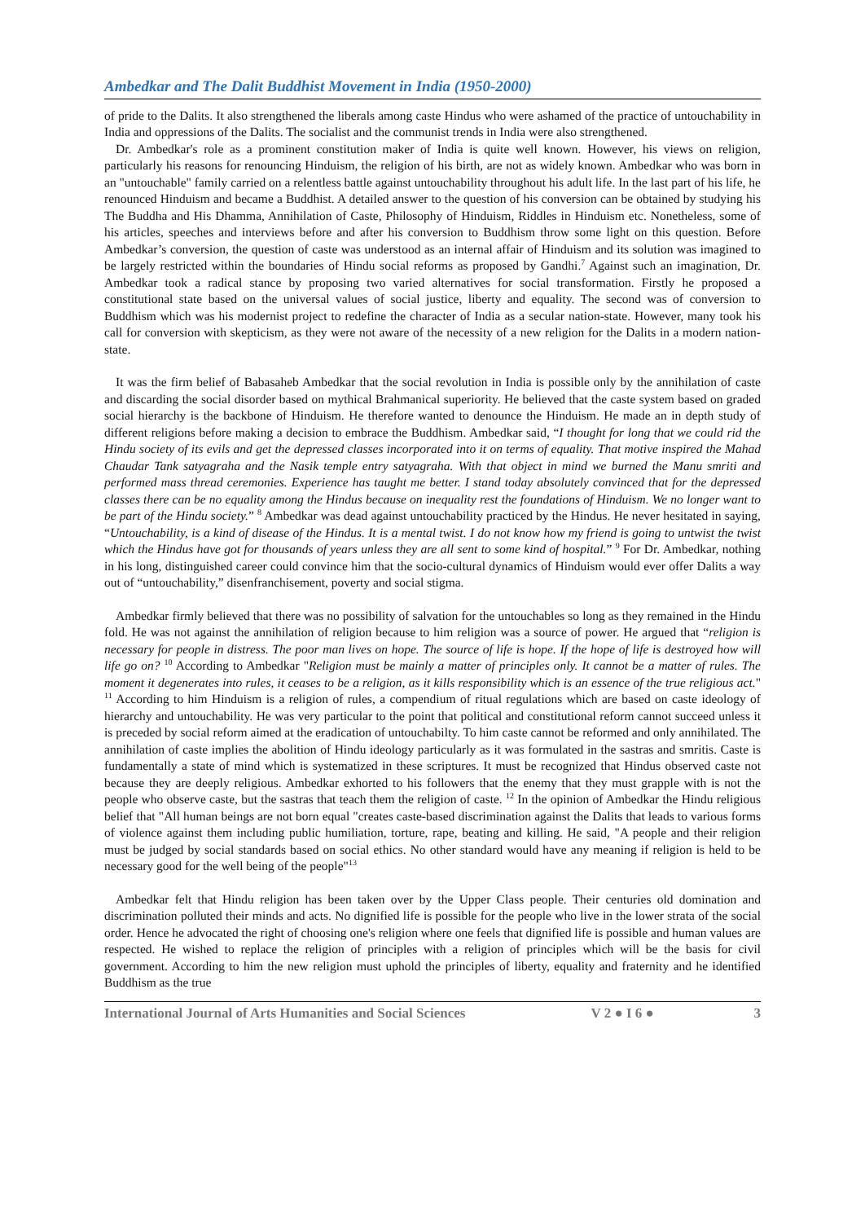Ambedkar and The Dalit Buddhist Movement in India (1950-2000)
of pride to the Dalits. It also strengthened the liberals among caste Hindus who were ashamed of the practice of untouchability in India and oppressions of the Dalits. The socialist and the communist trends in India were also strengthened.
Dr. Ambedkar's role as a prominent constitution maker of India is quite well known. However, his views on religion, particularly his reasons for renouncing Hinduism, the religion of his birth, are not as widely known. Ambedkar who was born in an "untouchable" family carried on a relentless battle against untouchability throughout his adult life. In the last part of his life, he renounced Hinduism and became a Buddhist. A detailed answer to the question of his conversion can be obtained by studying his The Buddha and His Dhamma, Annihilation of Caste, Philosophy of Hinduism, Riddles in Hinduism etc. Nonetheless, some of his articles, speeches and interviews before and after his conversion to Buddhism throw some light on this question. Before Ambedkar’s conversion, the question of caste was understood as an internal affair of Hinduism and its solution was imagined to be largely restricted within the boundaries of Hindu social reforms as proposed by Gandhi.<sup>7</sup> Against such an imagination, Dr. Ambedkar took a radical stance by proposing two varied alternatives for social transformation. Firstly he proposed a constitutional state based on the universal values of social justice, liberty and equality. The second was of conversion to Buddhism which was his modernist project to redefine the character of India as a secular nation-state. However, many took his call for conversion with skepticism, as they were not aware of the necessity of a new religion for the Dalits in a modern nation-state.
It was the firm belief of Babasaheb Ambedkar that the social revolution in India is possible only by the annihilation of caste and discarding the social disorder based on mythical Brahmanical superiority. He believed that the caste system based on graded social hierarchy is the backbone of Hinduism. He therefore wanted to denounce the Hinduism. He made an in depth study of different religions before making a decision to embrace the Buddhism. Ambedkar said, “I thought for long that we could rid the Hindu society of its evils and get the depressed classes incorporated into it on terms of equality. That motive inspired the Mahad Chaudar Tank satyagraha and the Nasik temple entry satyagraha. With that object in mind we burned the Manu smriti and performed mass thread ceremonies. Experience has taught me better. I stand today absolutely convinced that for the depressed classes there can be no equality among the Hindus because on inequality rest the foundations of Hinduism. We no longer want to be part of the Hindu society.” <sup>8</sup> Ambedkar was dead against untouchability practiced by the Hindus. He never hesitated in saying, “Untouchability, is a kind of disease of the Hindus. It is a mental twist. I do not know how my friend is going to untwist the twist which the Hindus have got for thousands of years unless they are all sent to some kind of hospital.” <sup>9</sup> For Dr. Ambedkar, nothing in his long, distinguished career could convince him that the socio-cultural dynamics of Hinduism would ever offer Dalits a way out of “untouchability,” disenfranchisement, poverty and social stigma.
Ambedkar firmly believed that there was no possibility of salvation for the untouchables so long as they remained in the Hindu fold. He was not against the annihilation of religion because to him religion was a source of power. He argued that “religion is necessary for people in distress. The poor man lives on hope. The source of life is hope. If the hope of life is destroyed how will life go on? <sup>10</sup> According to Ambedkar "Religion must be mainly a matter of principles only. It cannot be a matter of rules. The moment it degenerates into rules, it ceases to be a religion, as it kills responsibility which is an essence of the true religious act." <sup>11</sup> According to him Hinduism is a religion of rules, a compendium of ritual regulations which are based on caste ideology of hierarchy and untouchability. He was very particular to the point that political and constitutional reform cannot succeed unless it is preceded by social reform aimed at the eradication of untouchabilty. To him caste cannot be reformed and only annihilated. The annihilation of caste implies the abolition of Hindu ideology particularly as it was formulated in the sastras and smritis. Caste is fundamentally a state of mind which is systematized in these scriptures. It must be recognized that Hindus observed caste not because they are deeply religious. Ambedkar exhorted to his followers that the enemy that they must grapple with is not the people who observe caste, but the sastras that teach them the religion of caste. <sup>12</sup> In the opinion of Ambedkar the Hindu religious belief that "All human beings are not born equal "creates caste-based discrimination against the Dalits that leads to various forms of violence against them including public humiliation, torture, rape, beating and killing. He said, "A people and their religion must be judged by social standards based on social ethics. No other standard would have any meaning if religion is held to be necessary good for the well being of the people"<sup>13</sup>
Ambedkar felt that Hindu religion has been taken over by the Upper Class people. Their centuries old domination and discrimination polluted their minds and acts. No dignified life is possible for the people who live in the lower strata of the social order. Hence he advocated the right of choosing one's religion where one feels that dignified life is possible and human values are respected. He wished to replace the religion of principles with a religion of principles which will be the basis for civil government. According to him the new religion must uphold the principles of liberty, equality and fraternity and he identified Buddhism as the true
International Journal of Arts Humanities and Social Sciences V 2 ● I 6 ● 3